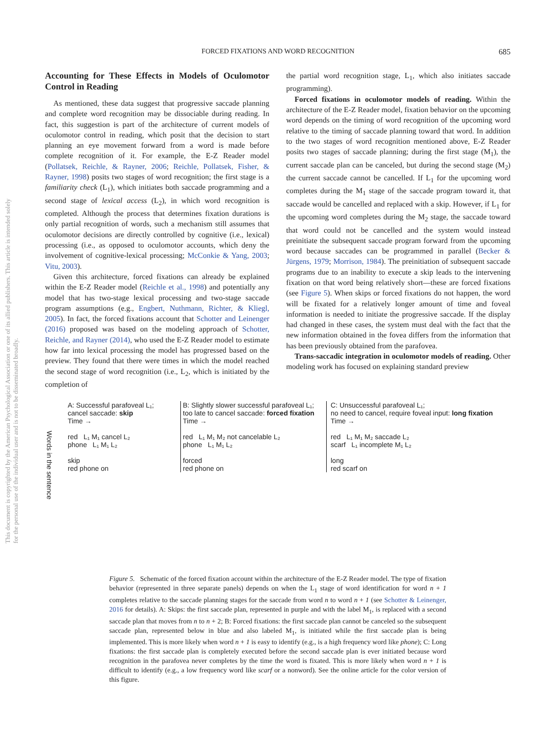FORCED FIXATIONS AND WORD RECOGNITION
685
This document is copyrighted by the American Psychological Association or one of its allied publishers. This article is intended solely for the personal use of the individual user and is not to be disseminated broadly.
Accounting for These Effects in Models of Oculomotor Control in Reading
As mentioned, these data suggest that progressive saccade planning and complete word recognition may be dissociable during reading. In fact, this suggestion is part of the architecture of current models of oculomotor control in reading, which posit that the decision to start planning an eye movement forward from a word is made before complete recognition of it. For example, the E-Z Reader model (Pollatsek, Reichle, & Rayner, 2006; Reichle, Pollatsek, Fisher, & Rayner, 1998) posits two stages of word recognition; the first stage is a familiarity check (L<sub>1</sub>), which initiates both saccade programming and a second stage of lexical access (L<sub>2</sub>), in which word recognition is completed. Although the process that determines fixation durations is only partial recognition of words, such a mechanism still assumes that oculomotor decisions are directly controlled by cognitive (i.e., lexical) processing (i.e., as opposed to oculomotor accounts, which deny the involvement of cognitive-lexical processing; McConkie & Yang, 2003; Vitu, 2003).
Given this architecture, forced fixations can already be explained within the E-Z Reader model (Reichle et al., 1998) and potentially any model that has two-stage lexical processing and two-stage saccade program assumptions (e.g., Engbert, Nuthmann, Richter, & Kliegl, 2005). In fact, the forced fixations account that Schotter and Leinenger (2016) proposed was based on the modeling approach of Schotter, Reichle, and Rayner (2014), who used the E-Z Reader model to estimate how far into lexical processing the model has progressed based on the preview. They found that there were times in which the model reached the second stage of word recognition (i.e., L<sub>2</sub>, which is initiated by the completion of
the partial word recognition stage, L<sub>1</sub>, which also initiates saccade programming).
Forced fixations in oculomotor models of reading. Within the architecture of the E-Z Reader model, fixation behavior on the upcoming word depends on the timing of word recognition of the upcoming word relative to the timing of saccade planning toward that word. In addition to the two stages of word recognition mentioned above, E-Z Reader posits two stages of saccade planning; during the first stage (M<sub>1</sub>), the current saccade plan can be canceled, but during the second stage (M<sub>2</sub>) the current saccade cannot be cancelled. If L<sub>1</sub> for the upcoming word completes during the M<sub>1</sub> stage of the saccade program toward it, that saccade would be cancelled and replaced with a skip. However, if L<sub>1</sub> for the upcoming word completes during the M<sub>2</sub> stage, the saccade toward that word could not be cancelled and the system would instead preinitiate the subsequent saccade program forward from the upcoming word because saccades can be programmed in parallel (Becker & Jürgens, 1979; Morrison, 1984). The preinitiation of subsequent saccade programs due to an inability to execute a skip leads to the intervening fixation on that word being relatively short—these are forced fixations (see Figure 5). When skips or forced fixations do not happen, the word will be fixated for a relatively longer amount of time and foveal information is needed to initiate the progressive saccade. If the display had changed in these cases, the system must deal with the fact that the new information obtained in the fovea differs from the information that has been previously obtained from the parafovea.
Trans-saccadic integration in oculomotor models of reading. Other modeling work has focused on explaining standard preview
A: Successful parafoveal L₁;
cancel saccade: skip
Time →
red L₁ M₁ cancel L₂
phone L₁ M₁ L₂
skip
red phone on
B: Slightly slower successful parafoveal L₁;
too late to cancel saccade: forced fixation
Time →
red L₁ M₁ M₂ not cancelable L₂
phone L₁ M₁ L₂
forced
red phone on
C: Unsuccessful parafoveal L₁;
no need to cancel, require foveal input: long fixation
Time →
red L₁ M₁ M₂ saccade L₂
scarf L₁ incomplete M₁ L₂
long
red scarf on
Words in the sentence
Figure 5. Schematic of the forced fixation account within the architecture of the E-Z Reader model. The type of fixation behavior (represented in three separate panels) depends on when the L<sub>1</sub> stage of word identification for word n + 1 completes relative to the saccade planning stages for the saccade from word n to word n + 1 (see Schotter & Leinenger, 2016 for details). A: Skips: the first saccade plan, represented in purple and with the label M<sub>1</sub>, is replaced with a second saccade plan that moves from n to n + 2; B: Forced fixations: the first saccade plan cannot be canceled so the subsequent saccade plan, represented below in blue and also labeled M<sub>1</sub>, is initiated while the first saccade plan is being implemented. This is more likely when word n + 1 is easy to identify (e.g., is a high frequency word like phone); C: Long fixations: the first saccade plan is completely executed before the second saccade plan is ever initiated because word recognition in the parafovea never completes by the time the word is fixated. This is more likely when word n + 1 is difficult to identify (e.g., a low frequency word like scarf or a nonword). See the online article for the color version of this figure.